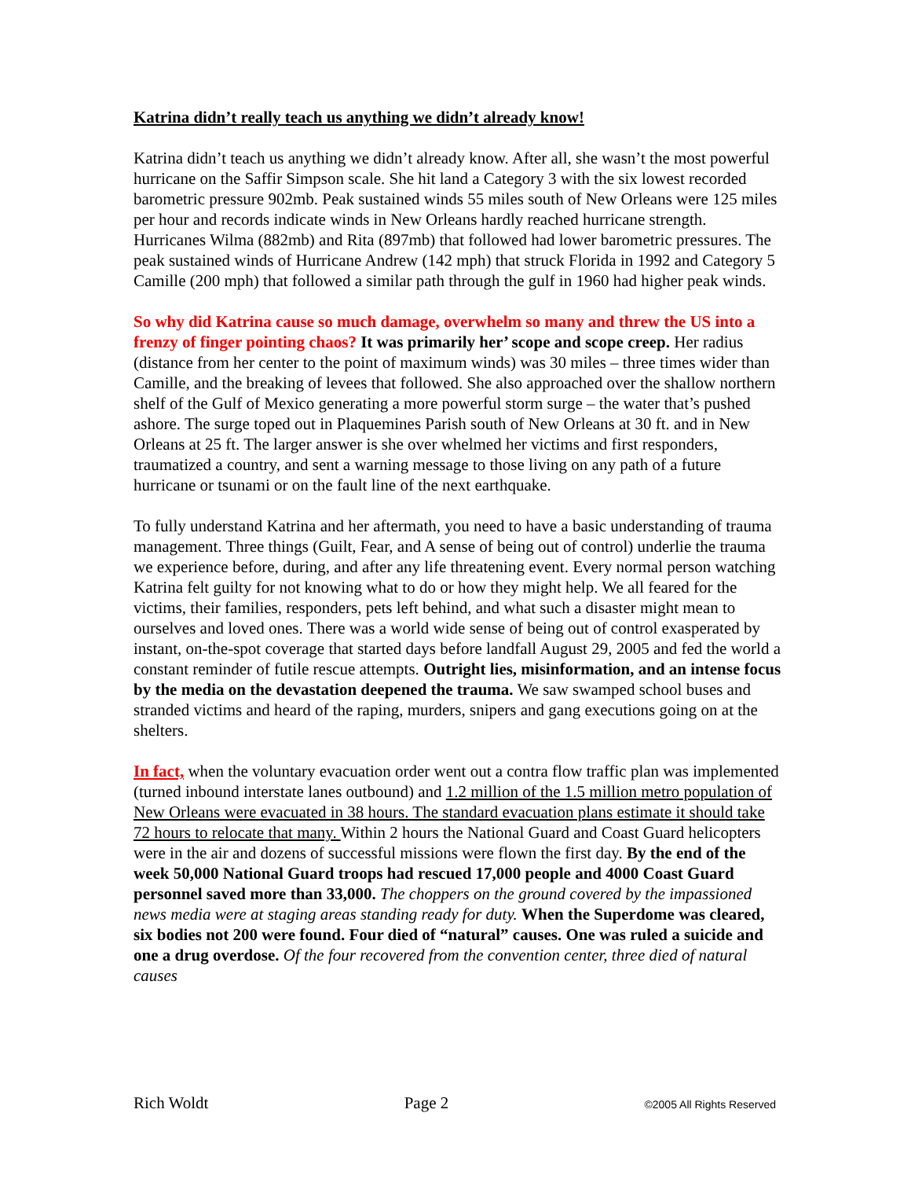Katrina didn’t really teach us anything we didn’t already know!
Katrina didn’t teach us anything we didn’t already know. After all, she wasn’t the most powerful hurricane on the Saffir Simpson scale. She hit land a Category 3 with the six lowest recorded barometric pressure 902mb. Peak sustained winds 55 miles south of New Orleans were 125 miles per hour and records indicate winds in New Orleans hardly reached hurricane strength. Hurricanes Wilma (882mb) and Rita (897mb) that followed had lower barometric pressures. The peak sustained winds of Hurricane Andrew (142 mph) that struck Florida in 1992 and Category 5 Camille (200 mph) that followed a similar path through the gulf in 1960 had higher peak winds.
So why did Katrina cause so much damage, overwhelm so many and threw the US into a frenzy of finger pointing chaos? It was primarily her’ scope and scope creep. Her radius (distance from her center to the point of maximum winds) was 30 miles – three times wider than Camille, and the breaking of levees that followed. She also approached over the shallow northern shelf of the Gulf of Mexico generating a more powerful storm surge – the water that’s pushed ashore. The surge toped out in Plaquemines Parish south of New Orleans at 30 ft. and in New Orleans at 25 ft. The larger answer is she over whelmed her victims and first responders, traumatized a country, and sent a warning message to those living on any path of a future hurricane or tsunami or on the fault line of the next earthquake.
To fully understand Katrina and her aftermath, you need to have a basic understanding of trauma management. Three things (Guilt, Fear, and A sense of being out of control) underlie the trauma we experience before, during, and after any life threatening event. Every normal person watching Katrina felt guilty for not knowing what to do or how they might help. We all feared for the victims, their families, responders, pets left behind, and what such a disaster might mean to ourselves and loved ones. There was a world wide sense of being out of control exasperated by instant, on-the-spot coverage that started days before landfall August 29, 2005 and fed the world a constant reminder of futile rescue attempts. Outright lies, misinformation, and an intense focus by the media on the devastation deepened the trauma. We saw swamped school buses and stranded victims and heard of the raping, murders, snipers and gang executions going on at the shelters.
In fact, when the voluntary evacuation order went out a contra flow traffic plan was implemented (turned inbound interstate lanes outbound) and 1.2 million of the 1.5 million metro population of New Orleans were evacuated in 38 hours. The standard evacuation plans estimate it should take 72 hours to relocate that many. Within 2 hours the National Guard and Coast Guard helicopters were in the air and dozens of successful missions were flown the first day. By the end of the week 50,000 National Guard troops had rescued 17,000 people and 4000 Coast Guard personnel saved more than 33,000. The choppers on the ground covered by the impassioned news media were at staging areas standing ready for duty. When the Superdome was cleared, six bodies not 200 were found. Four died of “natural” causes. One was ruled a suicide and one a drug overdose. Of the four recovered from the convention center, three died of natural causes
Rich Woldt Page 2 ©2005 All Rights Reserved